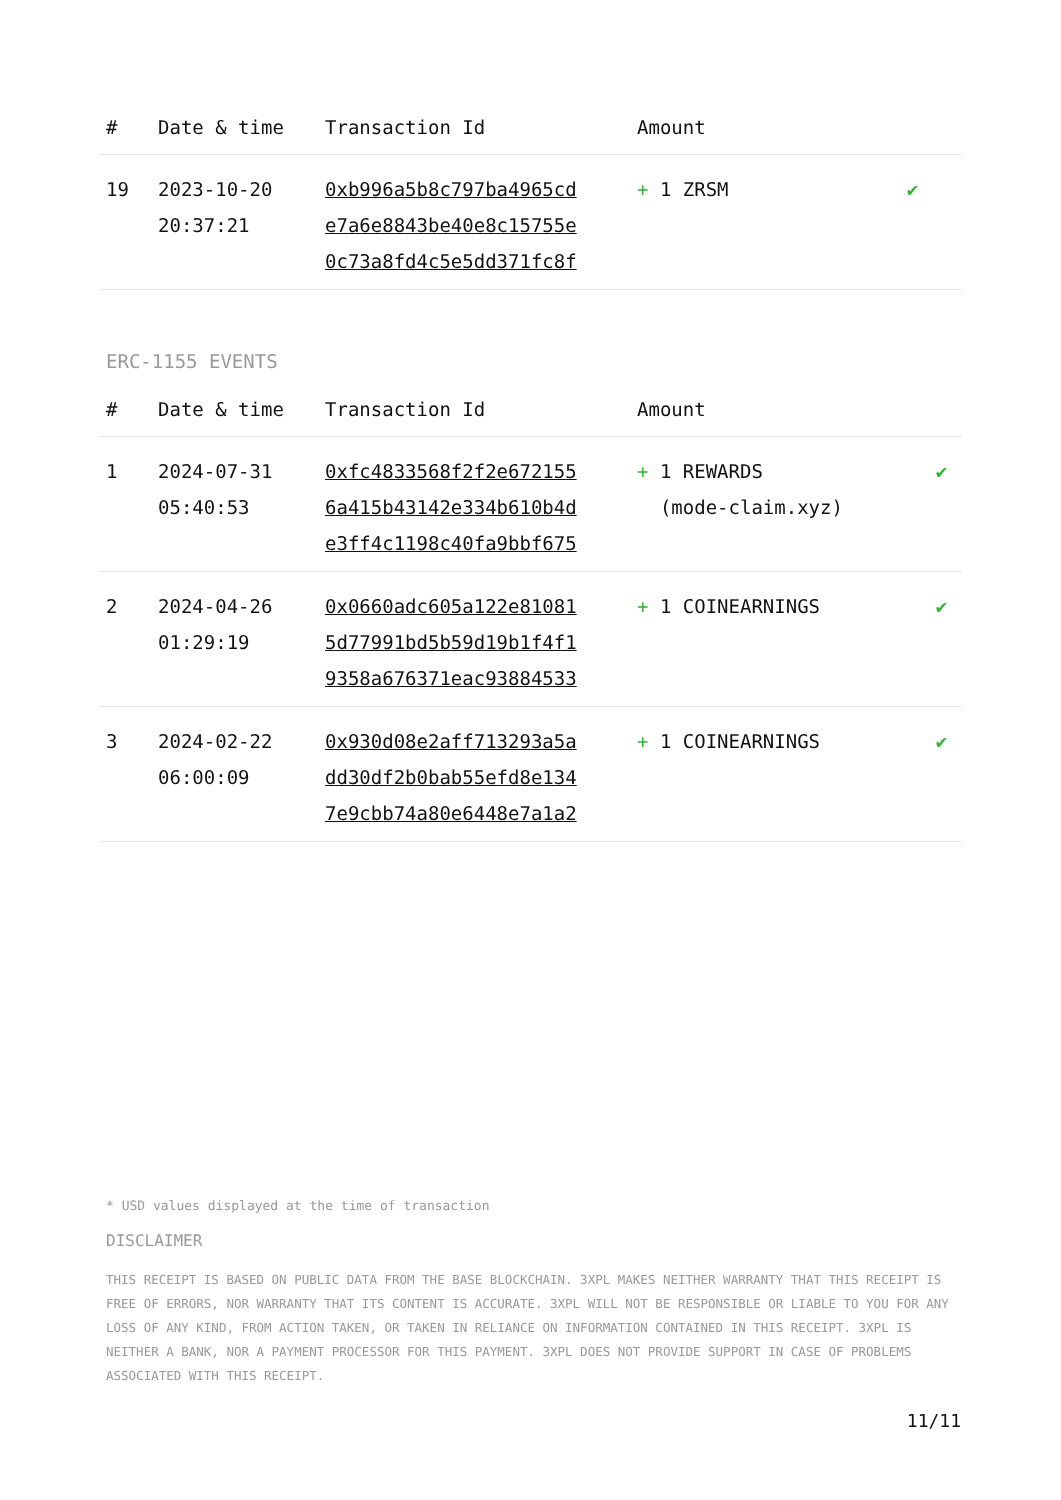| # | Date & time | Transaction Id | Amount | |
| --- | --- | --- | --- | --- |
| 19 | 2023-10-20 20:37:21 | 0xb996a5b8c797ba4965cd e7a6e8843be40e8c15755e 0c73a8fd4c5e5dd371fc8f | + 1 ZRSM | ✔ |
ERC-1155 EVENTS
| # | Date & time | Transaction Id | Amount | |
| --- | --- | --- | --- | --- |
| 1 | 2024-07-31 05:40:53 | 0xfc4833568f2f2e672155 6a415b43142e334b610b4d e3ff4c1198c40fa9bbf675 | + 1 REWARDS (mode-claim.xyz) | ✔ |
| 2 | 2024-04-26 01:29:19 | 0x0660adc605a122e81081 5d77991bd5b59d19b1f4f1 9358a676371eac93884533 | + 1 COINEARNINGS | ✔ |
| 3 | 2024-02-22 06:00:09 | 0x930d08e2aff713293a5a dd30df2b0bab55efd8e134 7e9cbb74a80e6448e7a1a2 | + 1 COINEARNINGS | ✔ |
* USD values displayed at the time of transaction
DISCLAIMER
THIS RECEIPT IS BASED ON PUBLIC DATA FROM THE BASE BLOCKCHAIN. 3XPL MAKES NEITHER WARRANTY THAT THIS RECEIPT IS FREE OF ERRORS, NOR WARRANTY THAT ITS CONTENT IS ACCURATE. 3XPL WILL NOT BE RESPONSIBLE OR LIABLE TO YOU FOR ANY LOSS OF ANY KIND, FROM ACTION TAKEN, OR TAKEN IN RELIANCE ON INFORMATION CONTAINED IN THIS RECEIPT. 3XPL IS NEITHER A BANK, NOR A PAYMENT PROCESSOR FOR THIS PAYMENT. 3XPL DOES NOT PROVIDE SUPPORT IN CASE OF PROBLEMS ASSOCIATED WITH THIS RECEIPT.
11/11